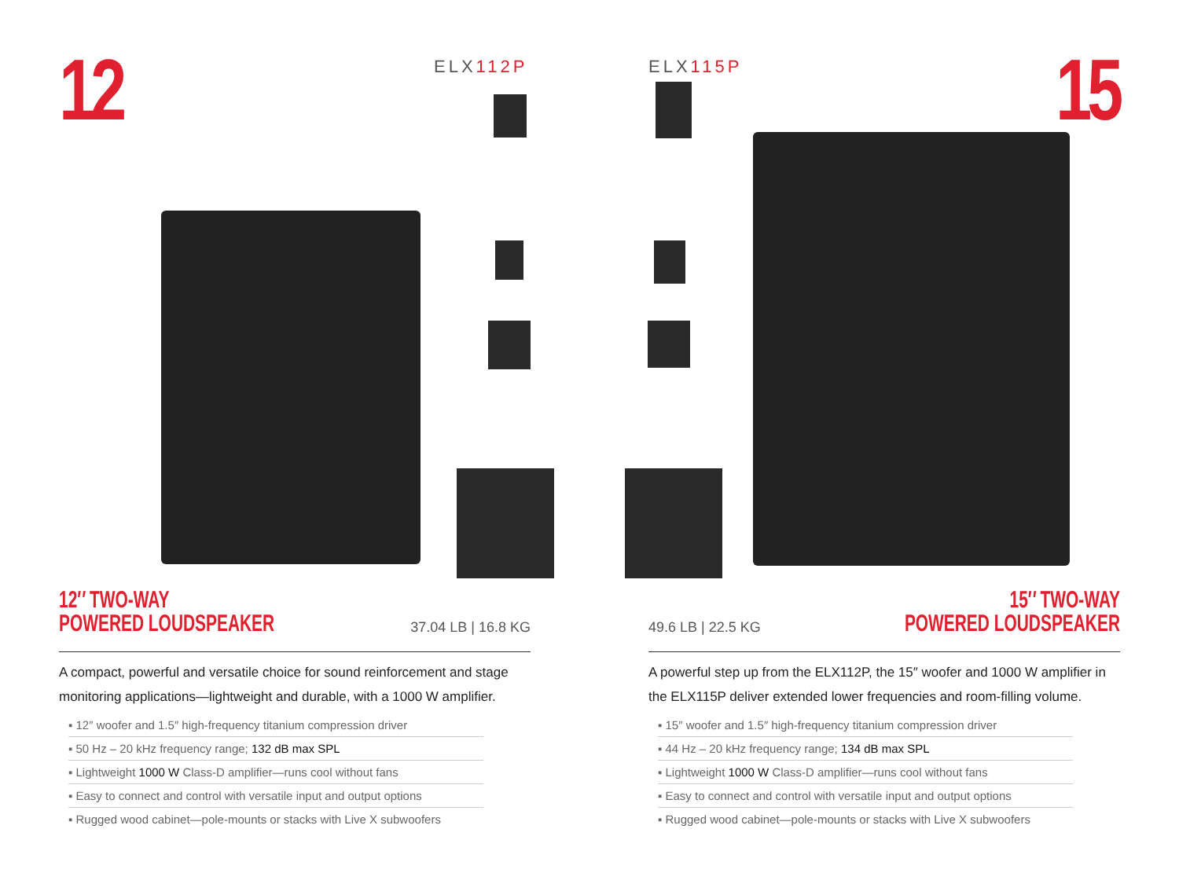12 15
ELX112P ELX115P
12″ TWO-WAY
POWERED LOUDSPEAKER
37.04 LB | 16.8 KG
A compact, powerful and versatile choice for sound reinforcement and stage monitoring applications—lightweight and durable, with a 1000 W amplifier.
▪ 12″ woofer and 1.5″ high-frequency titanium compression driver
▪ 50 Hz – 20 kHz frequency range; 132 dB max SPL
▪ Lightweight 1000 W Class-D amplifier—runs cool without fans
▪ Easy to connect and control with versatile input and output options
▪ Rugged wood cabinet—pole-mounts or stacks with Live X subwoofers
15″ TWO-WAY
POWERED LOUDSPEAKER
49.6 LB | 22.5 KG
A powerful step up from the ELX112P, the 15″ woofer and 1000 W amplifier in the ELX115P deliver extended lower frequencies and room-filling volume.
▪ 15″ woofer and 1.5″ high-frequency titanium compression driver
▪ 44 Hz – 20 kHz frequency range; 134 dB max SPL
▪ Lightweight 1000 W Class-D amplifier—runs cool without fans
▪ Easy to connect and control with versatile input and output options
▪ Rugged wood cabinet—pole-mounts or stacks with Live X subwoofers